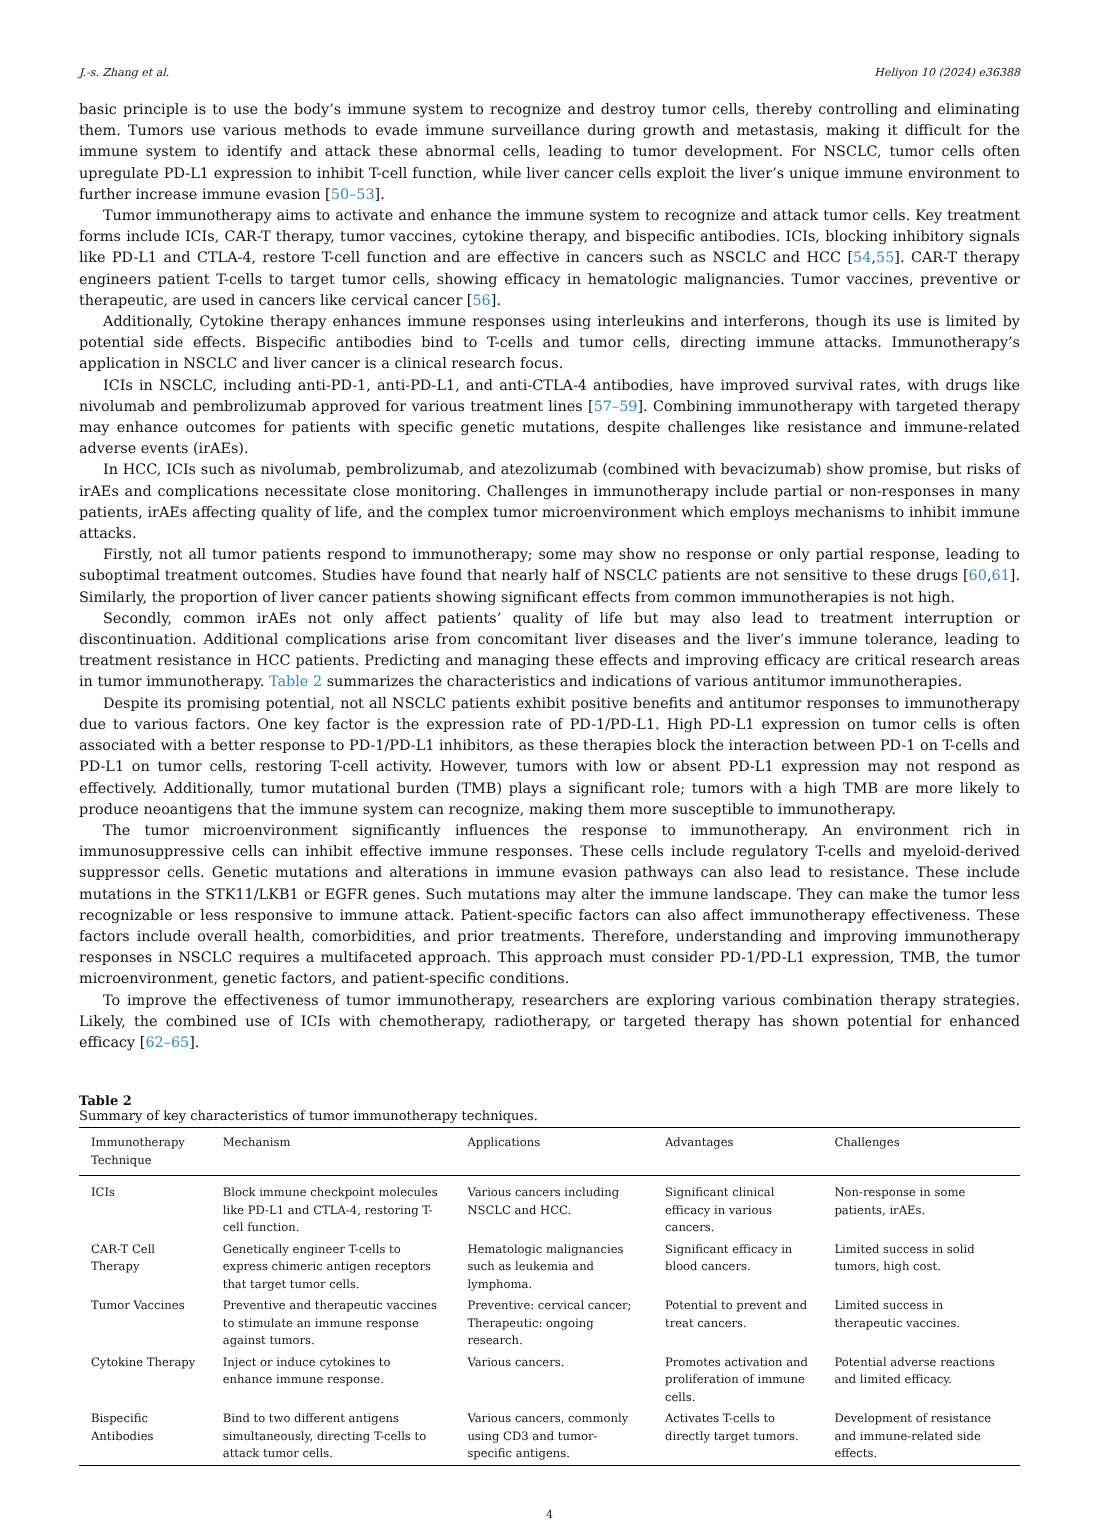J.-s. Zhang et al. Heliyon 10 (2024) e36388
basic principle is to use the body’s immune system to recognize and destroy tumor cells, thereby controlling and eliminating them. Tumors use various methods to evade immune surveillance during growth and metastasis, making it difficult for the immune system to identify and attack these abnormal cells, leading to tumor development. For NSCLC, tumor cells often upregulate PD-L1 expression to inhibit T-cell function, while liver cancer cells exploit the liver’s unique immune environment to further increase immune evasion [50–53].
Tumor immunotherapy aims to activate and enhance the immune system to recognize and attack tumor cells. Key treatment forms include ICIs, CAR-T therapy, tumor vaccines, cytokine therapy, and bispecific antibodies. ICIs, blocking inhibitory signals like PD-L1 and CTLA-4, restore T-cell function and are effective in cancers such as NSCLC and HCC [54,55]. CAR-T therapy engineers patient T-cells to target tumor cells, showing efficacy in hematologic malignancies. Tumor vaccines, preventive or therapeutic, are used in cancers like cervical cancer [56].
Additionally, Cytokine therapy enhances immune responses using interleukins and interferons, though its use is limited by potential side effects. Bispecific antibodies bind to T-cells and tumor cells, directing immune attacks. Immunotherapy’s application in NSCLC and liver cancer is a clinical research focus.
ICIs in NSCLC, including anti-PD-1, anti-PD-L1, and anti-CTLA-4 antibodies, have improved survival rates, with drugs like nivolumab and pembrolizumab approved for various treatment lines [57–59]. Combining immunotherapy with targeted therapy may enhance outcomes for patients with specific genetic mutations, despite challenges like resistance and immune-related adverse events (irAEs).
In HCC, ICIs such as nivolumab, pembrolizumab, and atezolizumab (combined with bevacizumab) show promise, but risks of irAEs and complications necessitate close monitoring. Challenges in immunotherapy include partial or non-responses in many patients, irAEs affecting quality of life, and the complex tumor microenvironment which employs mechanisms to inhibit immune attacks.
Firstly, not all tumor patients respond to immunotherapy; some may show no response or only partial response, leading to suboptimal treatment outcomes. Studies have found that nearly half of NSCLC patients are not sensitive to these drugs [60,61]. Similarly, the proportion of liver cancer patients showing significant effects from common immunotherapies is not high.
Secondly, common irAEs not only affect patients’ quality of life but may also lead to treatment interruption or discontinuation. Additional complications arise from concomitant liver diseases and the liver’s immune tolerance, leading to treatment resistance in HCC patients. Predicting and managing these effects and improving efficacy are critical research areas in tumor immunotherapy. Table 2 summarizes the characteristics and indications of various antitumor immunotherapies.
Despite its promising potential, not all NSCLC patients exhibit positive benefits and antitumor responses to immunotherapy due to various factors. One key factor is the expression rate of PD-1/PD-L1. High PD-L1 expression on tumor cells is often associated with a better response to PD-1/PD-L1 inhibitors, as these therapies block the interaction between PD-1 on T-cells and PD-L1 on tumor cells, restoring T-cell activity. However, tumors with low or absent PD-L1 expression may not respond as effectively. Additionally, tumor mutational burden (TMB) plays a significant role; tumors with a high TMB are more likely to produce neoantigens that the immune system can recognize, making them more susceptible to immunotherapy.
The tumor microenvironment significantly influences the response to immunotherapy. An environment rich in immunosuppressive cells can inhibit effective immune responses. These cells include regulatory T-cells and myeloid-derived suppressor cells. Genetic mutations and alterations in immune evasion pathways can also lead to resistance. These include mutations in the STK11/LKB1 or EGFR genes. Such mutations may alter the immune landscape. They can make the tumor less recognizable or less responsive to immune attack. Patient-specific factors can also affect immunotherapy effectiveness. These factors include overall health, comorbidities, and prior treatments. Therefore, understanding and improving immunotherapy responses in NSCLC requires a multifaceted approach. This approach must consider PD-1/PD-L1 expression, TMB, the tumor microenvironment, genetic factors, and patient-specific conditions.
To improve the effectiveness of tumor immunotherapy, researchers are exploring various combination therapy strategies. Likely, the combined use of ICIs with chemotherapy, radiotherapy, or targeted therapy has shown potential for enhanced efficacy [62–65].
Table 2
Summary of key characteristics of tumor immunotherapy techniques.
| Immunotherapy Technique | Mechanism | Applications | Advantages | Challenges |
| --- | --- | --- | --- | --- |
| ICIs | Block immune checkpoint molecules like PD-L1 and CTLA-4, restoring T-cell function. | Various cancers including NSCLC and HCC. | Significant clinical efficacy in various cancers. | Non-response in some patients, irAEs. |
| CAR-T Cell Therapy | Genetically engineer T-cells to express chimeric antigen receptors that target tumor cells. | Hematologic malignancies such as leukemia and lymphoma. | Significant efficacy in blood cancers. | Limited success in solid tumors, high cost. |
| Tumor Vaccines | Preventive and therapeutic vaccines to stimulate an immune response against tumors. | Preventive: cervical cancer; Therapeutic: ongoing research. | Potential to prevent and treat cancers. | Limited success in therapeutic vaccines. |
| Cytokine Therapy | Inject or induce cytokines to enhance immune response. | Various cancers. | Promotes activation and proliferation of immune cells. | Potential adverse reactions and limited efficacy. |
| Bispecific Antibodies | Bind to two different antigens simultaneously, directing T-cells to attack tumor cells. | Various cancers, commonly using CD3 and tumor-specific antigens. | Activates T-cells to directly target tumors. | Development of resistance and immune-related side effects. |
4